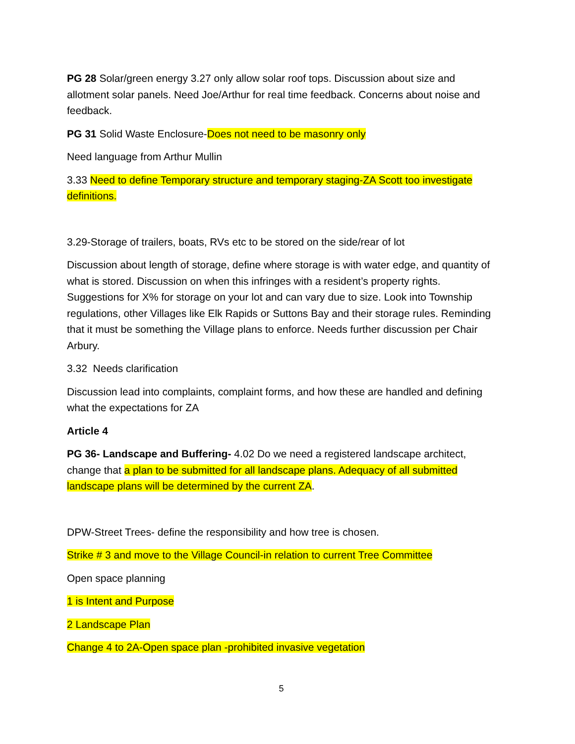PG 28 Solar/green energy 3.27 only allow solar roof tops. Discussion about size and allotment solar panels. Need Joe/Arthur for real time feedback. Concerns about noise and feedback.
PG 31 Solid Waste Enclosure-Does not need to be masonry only
Need language from Arthur Mullin
3.33 Need to define Temporary structure and temporary staging-ZA Scott too investigate definitions.
3.29-Storage of trailers, boats, RVs etc to be stored on the side/rear of lot
Discussion about length of storage, define where storage is with water edge, and quantity of what is stored. Discussion on when this infringes with a resident’s property rights. Suggestions for X% for storage on your lot and can vary due to size. Look into Township regulations, other Villages like Elk Rapids or Suttons Bay and their storage rules. Reminding that it must be something the Village plans to enforce. Needs further discussion per Chair Arbury.
3.32 Needs clarification
Discussion lead into complaints, complaint forms, and how these are handled and defining what the expectations for ZA
Article 4
PG 36- Landscape and Buffering- 4.02 Do we need a registered landscape architect, change that a plan to be submitted for all landscape plans. Adequacy of all submitted landscape plans will be determined by the current ZA.
DPW-Street Trees- define the responsibility and how tree is chosen.
Strike # 3 and move to the Village Council-in relation to current Tree Committee
Open space planning
1 is Intent and Purpose
2 Landscape Plan
Change 4 to 2A-Open space plan -prohibited invasive vegetation
5